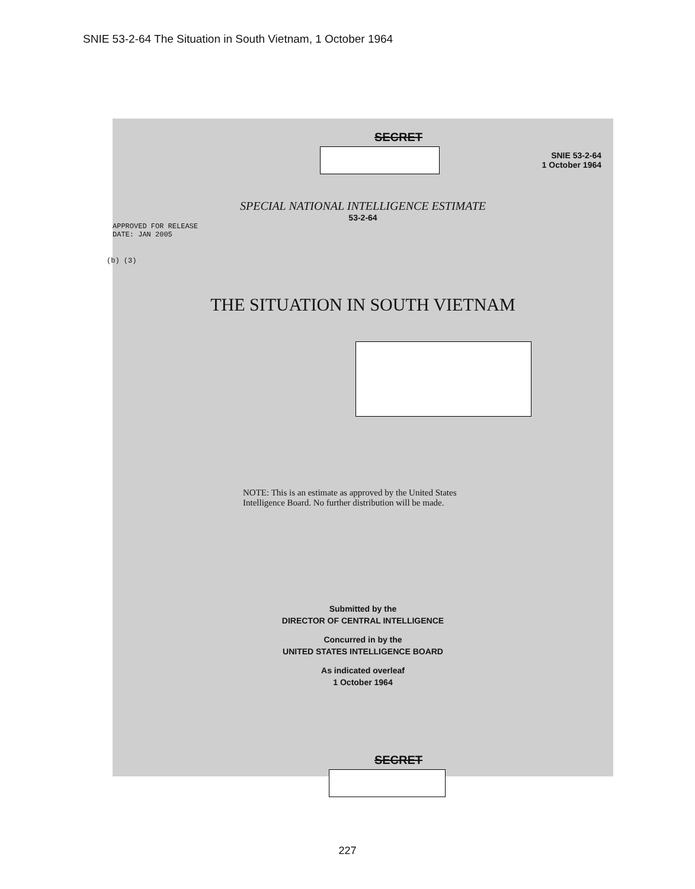SNIE 53-2-64 The Situation in South Vietnam, 1 October 1964
SECRET
SNIE 53-2-64
1 October 1964
SPECIAL NATIONAL INTELLIGENCE ESTIMATE
53-2-64
APPROVED FOR RELEASE
DATE: JAN 2005
(b) (3)
THE SITUATION IN SOUTH VIETNAM
NOTE: This is an estimate as approved by the United States
Intelligence Board. No further distribution will be made.
Submitted by the
DIRECTOR OF CENTRAL INTELLIGENCE
Concurred in by the
UNITED STATES INTELLIGENCE BOARD
As indicated overleaf
1 October 1964
SECRET
227